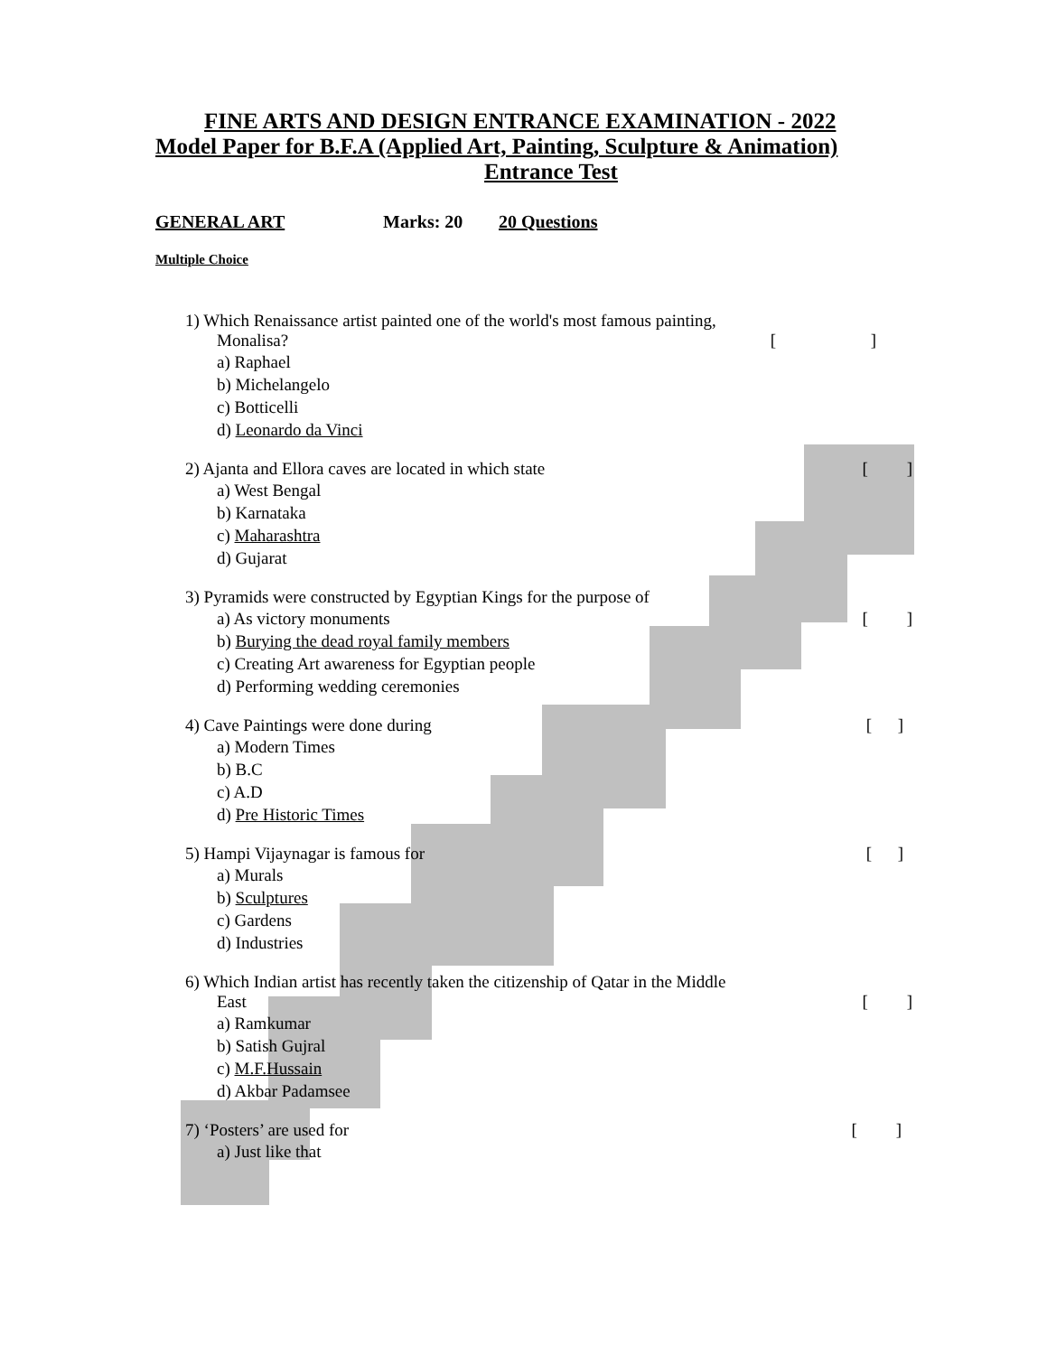FINE ARTS AND DESIGN ENTRANCE EXAMINATION - 2022
Model Paper for B.F.A (Applied Art, Painting, Sculpture & Animation)
Entrance Test
GENERAL ART Marks: 20 20 Questions
Multiple Choice
1) Which Renaissance artist painted one of the world's most famous painting,
Monalisa? [ ]
a) Raphael
b) Michelangelo
c) Botticelli
d) Leonardo da Vinci
2) Ajanta and Ellora caves are located in which state [ ]
a) West Bengal
b) Karnataka
c) Maharashtra
d) Gujarat
3) Pyramids were constructed by Egyptian Kings for the purpose of
a) As victory monuments [ ]
b) Burying the dead royal family members
c) Creating Art awareness for Egyptian people
d) Performing wedding ceremonies
4) Cave Paintings were done during [ ]
a) Modern Times
b) B.C
c) A.D
d) Pre Historic Times
5) Hampi Vijaynagar is famous for [ ]
a) Murals
b) Sculptures
c) Gardens
d) Industries
6) Which Indian artist has recently taken the citizenship of Qatar in the Middle
East [ ]
a) Ramkumar
b) Satish Gujral
c) M.F.Hussain
d) Akbar Padamsee
7) ‘Posters’ are used for [ ]
a) Just like that